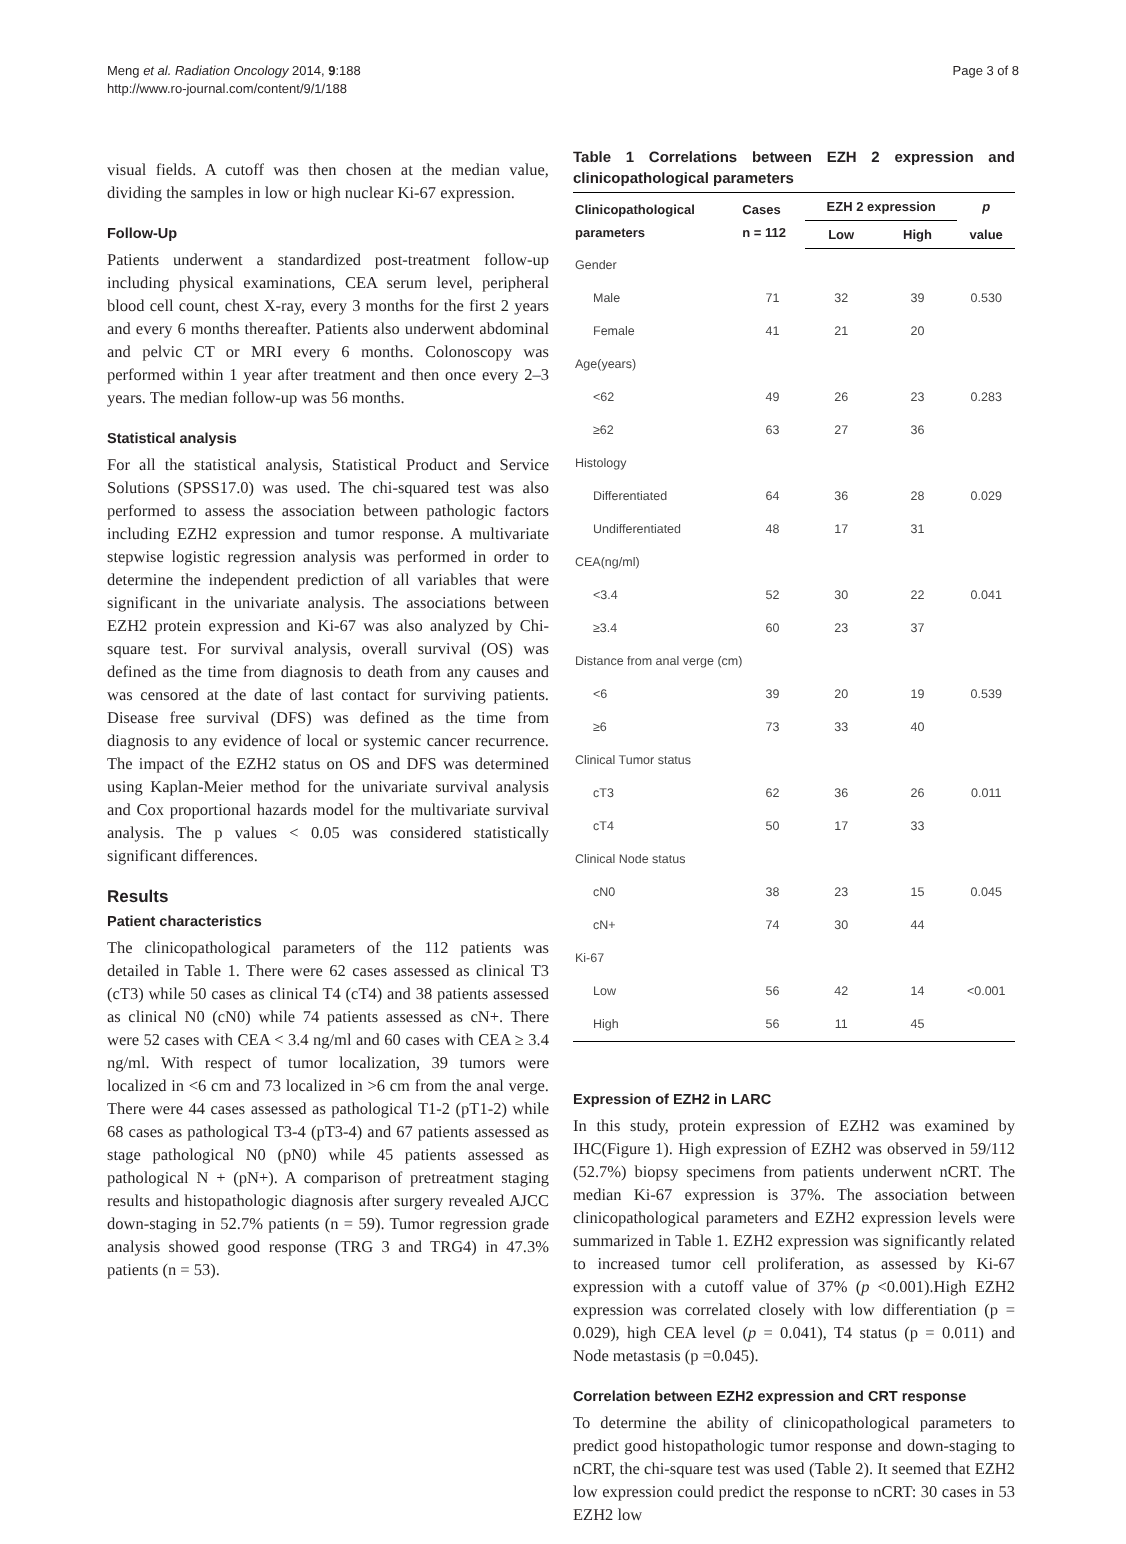Meng et al. Radiation Oncology 2014, 9:188
http://www.ro-journal.com/content/9/1/188
Page 3 of 8
visual fields. A cutoff was then chosen at the median value, dividing the samples in low or high nuclear Ki-67 expression.
Follow-Up
Patients underwent a standardized post-treatment follow-up including physical examinations, CEA serum level, peripheral blood cell count, chest X-ray, every 3 months for the first 2 years and every 6 months thereafter. Patients also underwent abdominal and pelvic CT or MRI every 6 months. Colonoscopy was performed within 1 year after treatment and then once every 2–3 years. The median follow-up was 56 months.
Statistical analysis
For all the statistical analysis, Statistical Product and Service Solutions (SPSS17.0) was used. The chi-squared test was also performed to assess the association between pathologic factors including EZH2 expression and tumor response. A multivariate stepwise logistic regression analysis was performed in order to determine the independent prediction of all variables that were significant in the univariate analysis. The associations between EZH2 protein expression and Ki-67 was also analyzed by Chi-square test. For survival analysis, overall survival (OS) was defined as the time from diagnosis to death from any causes and was censored at the date of last contact for surviving patients. Disease free survival (DFS) was defined as the time from diagnosis to any evidence of local or systemic cancer recurrence. The impact of the EZH2 status on OS and DFS was determined using Kaplan-Meier method for the univariate survival analysis and Cox proportional hazards model for the multivariate survival analysis. The p values < 0.05 was considered statistically significant differences.
Results
Patient characteristics
The clinicopathological parameters of the 112 patients was detailed in Table 1. There were 62 cases assessed as clinical T3 (cT3) while 50 cases as clinical T4 (cT4) and 38 patients assessed as clinical N0 (cN0) while 74 patients assessed as cN+. There were 52 cases with CEA < 3.4 ng/ml and 60 cases with CEA ≥ 3.4 ng/ml. With respect of tumor localization, 39 tumors were localized in <6 cm and 73 localized in >6 cm from the anal verge. There were 44 cases assessed as pathological T1-2 (pT1-2) while 68 cases as pathological T3-4 (pT3-4) and 67 patients assessed as stage pathological N0 (pN0) while 45 patients assessed as pathological N + (pN+). A comparison of pretreatment staging results and histopathologic diagnosis after surgery revealed AJCC down-staging in 52.7% patients (n = 59). Tumor regression grade analysis showed good response (TRG 3 and TRG4) in 47.3% patients (n = 53).
Table 1 Correlations between EZH 2 expression and clinicopathological parameters
| Clinicopathological parameters | Cases n = 112 | EZH 2 expression | | p |
| --- | --- | --- | --- | --- |
| | | Low | High | value |
| Gender | | | | |
| Male | 71 | 32 | 39 | 0.530 |
| Female | 41 | 21 | 20 | |
| Age(years) | | | | |
| <62 | 49 | 26 | 23 | 0.283 |
| ≥62 | 63 | 27 | 36 | |
| Histology | | | | |
| Differentiated | 64 | 36 | 28 | 0.029 |
| Undifferentiated | 48 | 17 | 31 | |
| CEA(ng/ml) | | | | |
| <3.4 | 52 | 30 | 22 | 0.041 |
| ≥3.4 | 60 | 23 | 37 | |
| Distance from anal verge (cm) | | | | |
| <6 | 39 | 20 | 19 | 0.539 |
| ≥6 | 73 | 33 | 40 | |
| Clinical Tumor status | | | | |
| cT3 | 62 | 36 | 26 | 0.011 |
| cT4 | 50 | 17 | 33 | |
| Clinical Node status | | | | |
| cN0 | 38 | 23 | 15 | 0.045 |
| cN+ | 74 | 30 | 44 | |
| Ki-67 | | | | |
| Low | 56 | 42 | 14 | <0.001 |
| High | 56 | 11 | 45 | |
Expression of EZH2 in LARC
In this study, protein expression of EZH2 was examined by IHC(Figure 1). High expression of EZH2 was observed in 59/112 (52.7%) biopsy specimens from patients underwent nCRT. The median Ki-67 expression is 37%. The association between clinicopathological parameters and EZH2 expression levels were summarized in Table 1. EZH2 expression was significantly related to increased tumor cell proliferation, as assessed by Ki-67 expression with a cutoff value of 37% (p <0.001).High EZH2 expression was correlated closely with low differentiation (p = 0.029), high CEA level (p = 0.041), T4 status (p = 0.011) and Node metastasis (p =0.045).
Correlation between EZH2 expression and CRT response
To determine the ability of clinicopathological parameters to predict good histopathologic tumor response and down-staging to nCRT, the chi-square test was used (Table 2). It seemed that EZH2 low expression could predict the response to nCRT: 30 cases in 53 EZH2 low